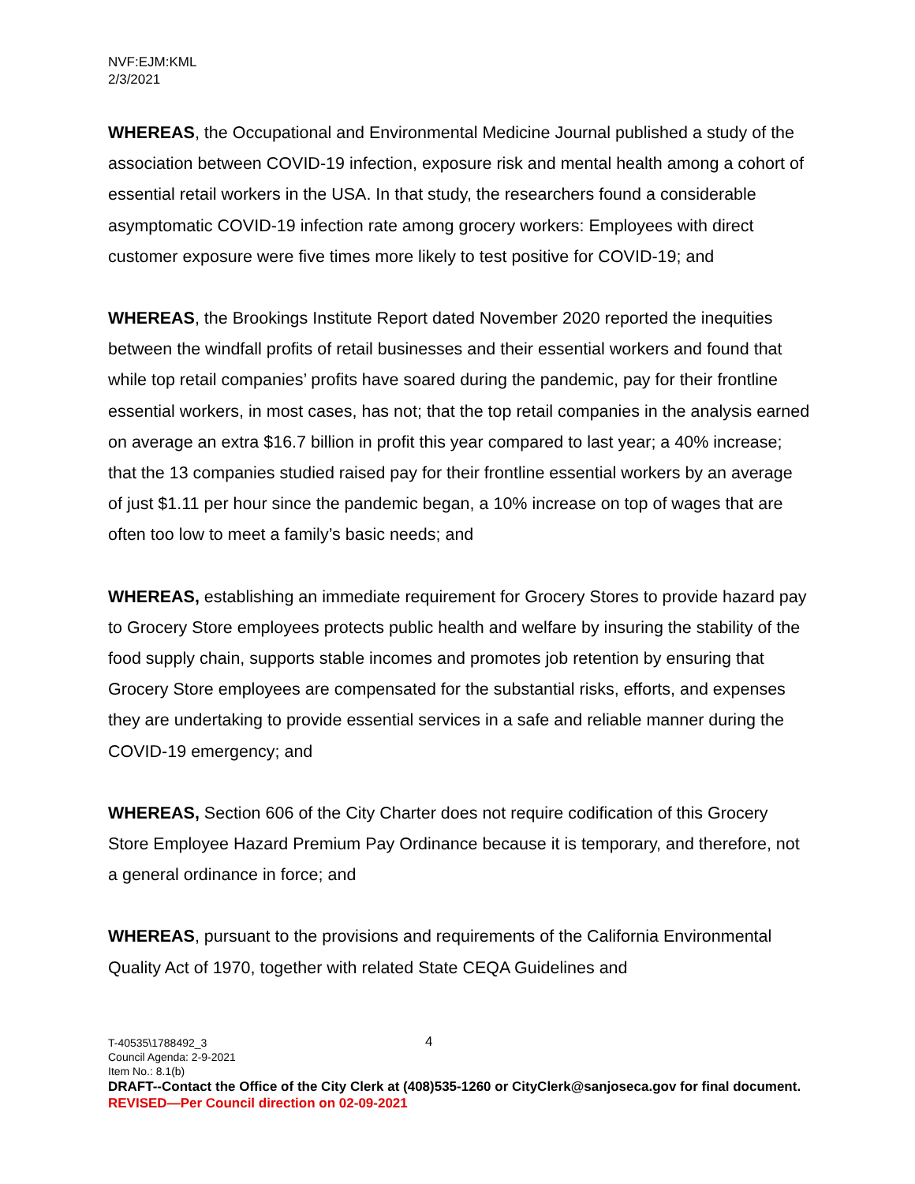NVF:EJM:KML
2/3/2021
WHEREAS, the Occupational and Environmental Medicine Journal published a study of the association between COVID-19 infection, exposure risk and mental health among a cohort of essential retail workers in the USA. In that study, the researchers found a considerable asymptomatic COVID-19 infection rate among grocery workers: Employees with direct customer exposure were five times more likely to test positive for COVID-19; and
WHEREAS, the Brookings Institute Report dated November 2020 reported the inequities between the windfall profits of retail businesses and their essential workers and found that while top retail companies’ profits have soared during the pandemic, pay for their frontline essential workers, in most cases, has not; that the top retail companies in the analysis earned on average an extra $16.7 billion in profit this year compared to last year; a 40% increase; that the 13 companies studied raised pay for their frontline essential workers by an average of just $1.11 per hour since the pandemic began, a 10% increase on top of wages that are often too low to meet a family’s basic needs; and
WHEREAS, establishing an immediate requirement for Grocery Stores to provide hazard pay to Grocery Store employees protects public health and welfare by insuring the stability of the food supply chain, supports stable incomes and promotes job retention by ensuring that Grocery Store employees are compensated for the substantial risks, efforts, and expenses they are undertaking to provide essential services in a safe and reliable manner during the COVID-19 emergency; and
WHEREAS, Section 606 of the City Charter does not require codification of this Grocery Store Employee Hazard Premium Pay Ordinance because it is temporary, and therefore, not a general ordinance in force; and
WHEREAS, pursuant to the provisions and requirements of the California Environmental Quality Act of 1970, together with related State CEQA Guidelines and
4
T-40535\1788492_3
Council Agenda: 2-9-2021
Item No.: 8.1(b)
DRAFT--Contact the Office of the City Clerk at (408)535-1260 or CityClerk@sanjoseca.gov for final document.
REVISED—Per Council direction on 02-09-2021